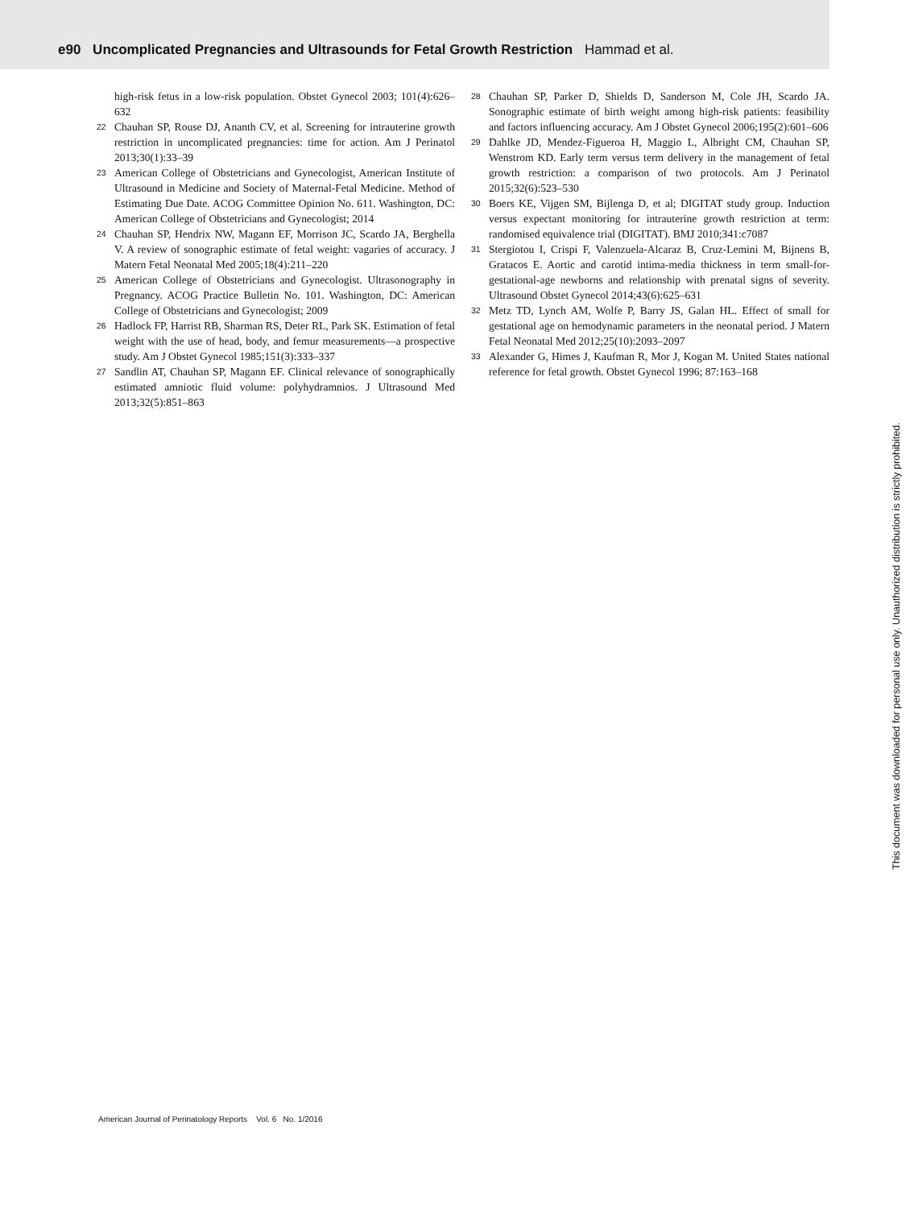e90 Uncomplicated Pregnancies and Ultrasounds for Fetal Growth Restriction Hammad et al.
high-risk fetus in a low-risk population. Obstet Gynecol 2003; 101(4):626–632
22 Chauhan SP, Rouse DJ, Ananth CV, et al. Screening for intrauterine growth restriction in uncomplicated pregnancies: time for action. Am J Perinatol 2013;30(1):33–39
23 American College of Obstetricians and Gynecologist, American Institute of Ultrasound in Medicine and Society of Maternal-Fetal Medicine. Method of Estimating Due Date. ACOG Committee Opinion No. 611. Washington, DC: American College of Obstetricians and Gynecologist; 2014
24 Chauhan SP, Hendrix NW, Magann EF, Morrison JC, Scardo JA, Berghella V. A review of sonographic estimate of fetal weight: vagaries of accuracy. J Matern Fetal Neonatal Med 2005;18(4):211–220
25 American College of Obstetricians and Gynecologist. Ultrasonography in Pregnancy. ACOG Practice Bulletin No. 101. Washington, DC: American College of Obstetricians and Gynecologist; 2009
26 Hadlock FP, Harrist RB, Sharman RS, Deter RL, Park SK. Estimation of fetal weight with the use of head, body, and femur measurements—a prospective study. Am J Obstet Gynecol 1985;151(3):333–337
27 Sandlin AT, Chauhan SP, Magann EF. Clinical relevance of sonographically estimated amniotic fluid volume: polyhydramnios. J Ultrasound Med 2013;32(5):851–863
28 Chauhan SP, Parker D, Shields D, Sanderson M, Cole JH, Scardo JA. Sonographic estimate of birth weight among high-risk patients: feasibility and factors influencing accuracy. Am J Obstet Gynecol 2006;195(2):601–606
29 Dahlke JD, Mendez-Figueroa H, Maggio L, Albright CM, Chauhan SP, Wenstrom KD. Early term versus term delivery in the management of fetal growth restriction: a comparison of two protocols. Am J Perinatol 2015;32(6):523–530
30 Boers KE, Vijgen SM, Bijlenga D, et al; DIGITAT study group. Induction versus expectant monitoring for intrauterine growth restriction at term: randomised equivalence trial (DIGITAT). BMJ 2010;341:c7087
31 Stergiotou I, Crispi F, Valenzuela-Alcaraz B, Cruz-Lemini M, Bijnens B, Gratacos E. Aortic and carotid intima-media thickness in term small-for-gestational-age newborns and relationship with prenatal signs of severity. Ultrasound Obstet Gynecol 2014;43(6):625–631
32 Metz TD, Lynch AM, Wolfe P, Barry JS, Galan HL. Effect of small for gestational age on hemodynamic parameters in the neonatal period. J Matern Fetal Neonatal Med 2012;25(10):2093–2097
33 Alexander G, Himes J, Kaufman R, Mor J, Kogan M. United States national reference for fetal growth. Obstet Gynecol 1996; 87:163–168
American Journal of Perinatology Reports Vol. 6 No. 1/2016
This document was downloaded for personal use only. Unauthorized distribution is strictly prohibited.